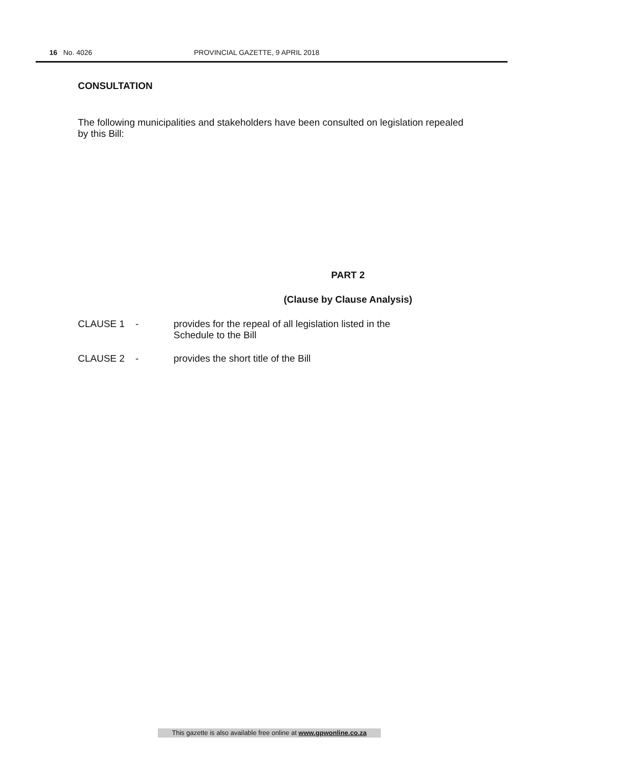16 No. 4026 PROVINCIAL GAZETTE, 9 APRIL 2018
CONSULTATION
The following municipalities and stakeholders have been consulted on legislation repealed by this Bill:
PART 2
(Clause by Clause Analysis)
CLAUSE 1 - provides for the repeal of all legislation listed in the
Schedule to the Bill
CLAUSE 2 - provides the short title of the Bill
This gazette is also available free online at www.gpwonline.co.za